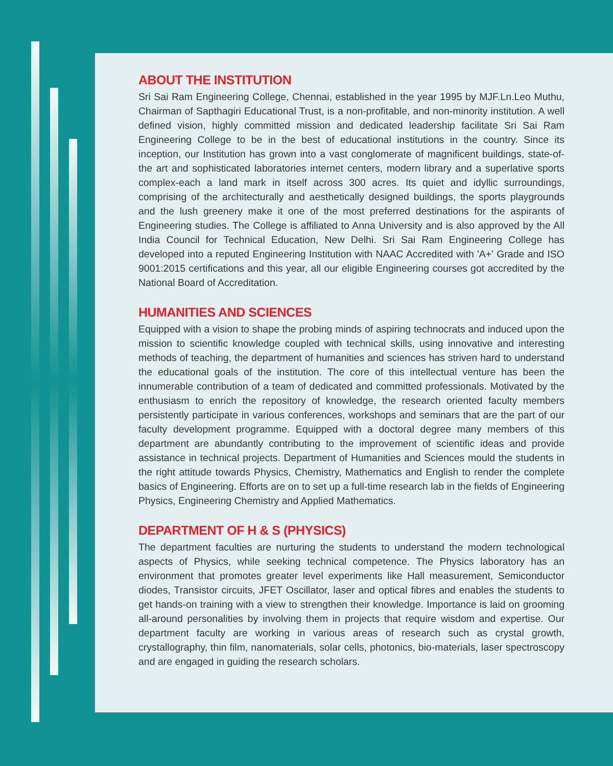ABOUT THE INSTITUTION
Sri Sai Ram Engineering College, Chennai, established in the year 1995 by MJF.Ln.Leo Muthu, Chairman of Sapthagiri Educational Trust, is a non-profitable, and non-minority institution. A well defined vision, highly committed mission and dedicated leadership facilitate Sri Sai Ram Engineering College to be in the best of educational institutions in the country. Since its inception, our Institution has grown into a vast conglomerate of magnificent buildings, state-of-the art and sophisticated laboratories internet centers, modern library and a superlative sports complex-each a land mark in itself across 300 acres. Its quiet and idyllic surroundings, comprising of the architecturally and aesthetically designed buildings, the sports playgrounds and the lush greenery make it one of the most preferred destinations for the aspirants of Engineering studies. The College is affiliated to Anna University and is also approved by the All India Council for Technical Education, New Delhi. Sri Sai Ram Engineering College has developed into a reputed Engineering Institution with NAAC Accredited with 'A+' Grade and ISO 9001:2015 certifications and this year, all our eligible Engineering courses got accredited by the National Board of Accreditation.
HUMANITIES AND SCIENCES
Equipped with a vision to shape the probing minds of aspiring technocrats and induced upon the mission to scientific knowledge coupled with technical skills, using innovative and interesting methods of teaching, the department of humanities and sciences has striven hard to understand the educational goals of the institution. The core of this intellectual venture has been the innumerable contribution of a team of dedicated and committed professionals. Motivated by the enthusiasm to enrich the repository of knowledge, the research oriented faculty members persistently participate in various conferences, workshops and seminars that are the part of our faculty development programme. Equipped with a doctoral degree many members of this department are abundantly contributing to the improvement of scientific ideas and provide assistance in technical projects. Department of Humanities and Sciences mould the students in the right attitude towards Physics, Chemistry, Mathematics and English to render the complete basics of Engineering. Efforts are on to set up a full-time research lab in the fields of Engineering Physics, Engineering Chemistry and Applied Mathematics.
DEPARTMENT OF H & S (PHYSICS)
The department faculties are nurturing the students to understand the modern technological aspects of Physics, while seeking technical competence. The Physics laboratory has an environment that promotes greater level experiments like Hall measurement, Semiconductor diodes, Transistor circuits, JFET Oscillator, laser and optical fibres and enables the students to get hands-on training with a view to strengthen their knowledge. Importance is laid on grooming all-around personalities by involving them in projects that require wisdom and expertise. Our department faculty are working in various areas of research such as crystal growth, crystallography, thin film, nanomaterials, solar cells, photonics, bio-materials, laser spectroscopy and are engaged in guiding the research scholars.